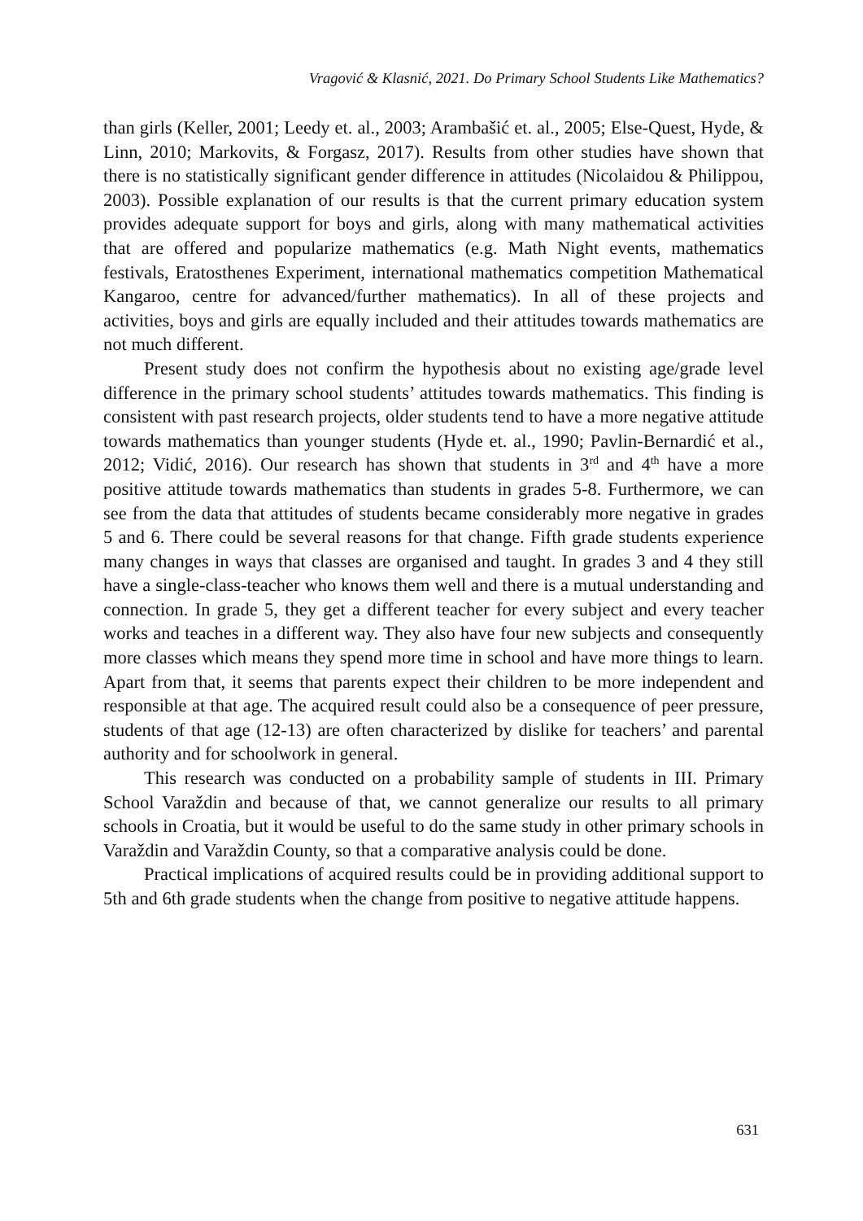Vragović & Klasnić, 2021. Do Primary School Students Like Mathematics?
than girls (Keller, 2001; Leedy et. al., 2003; Arambašić et. al., 2005; Else-Quest, Hyde, & Linn, 2010; Markovits, & Forgasz, 2017). Results from other studies have shown that there is no statistically significant gender difference in attitudes (Nicolaidou & Philippou, 2003). Possible explanation of our results is that the current primary education system provides adequate support for boys and girls, along with many mathematical activities that are offered and popularize mathematics (e.g. Math Night events, mathematics festivals, Eratosthenes Experiment, international mathematics competition Mathematical Kangaroo, centre for advanced/further mathematics). In all of these projects and activities, boys and girls are equally included and their attitudes towards mathematics are not much different.
Present study does not confirm the hypothesis about no existing age/grade level difference in the primary school students’ attitudes towards mathematics. This finding is consistent with past research projects, older students tend to have a more negative attitude towards mathematics than younger students (Hyde et. al., 1990; Pavlin-Bernardić et al., 2012; Vidić, 2016). Our research has shown that students in 3<sup>rd</sup> and 4<sup>th</sup> have a more positive attitude towards mathematics than students in grades 5-8. Furthermore, we can see from the data that attitudes of students became considerably more negative in grades 5 and 6. There could be several reasons for that change. Fifth grade students experience many changes in ways that classes are organised and taught. In grades 3 and 4 they still have a single-class-teacher who knows them well and there is a mutual understanding and connection. In grade 5, they get a different teacher for every subject and every teacher works and teaches in a different way. They also have four new subjects and consequently more classes which means they spend more time in school and have more things to learn. Apart from that, it seems that parents expect their children to be more independent and responsible at that age. The acquired result could also be a consequence of peer pressure, students of that age (12-13) are often characterized by dislike for teachers’ and parental authority and for schoolwork in general.
This research was conducted on a probability sample of students in III. Primary School Varaždin and because of that, we cannot generalize our results to all primary schools in Croatia, but it would be useful to do the same study in other primary schools in Varaždin and Varaždin County, so that a comparative analysis could be done.
Practical implications of acquired results could be in providing additional support to 5th and 6th grade students when the change from positive to negative attitude happens.
631